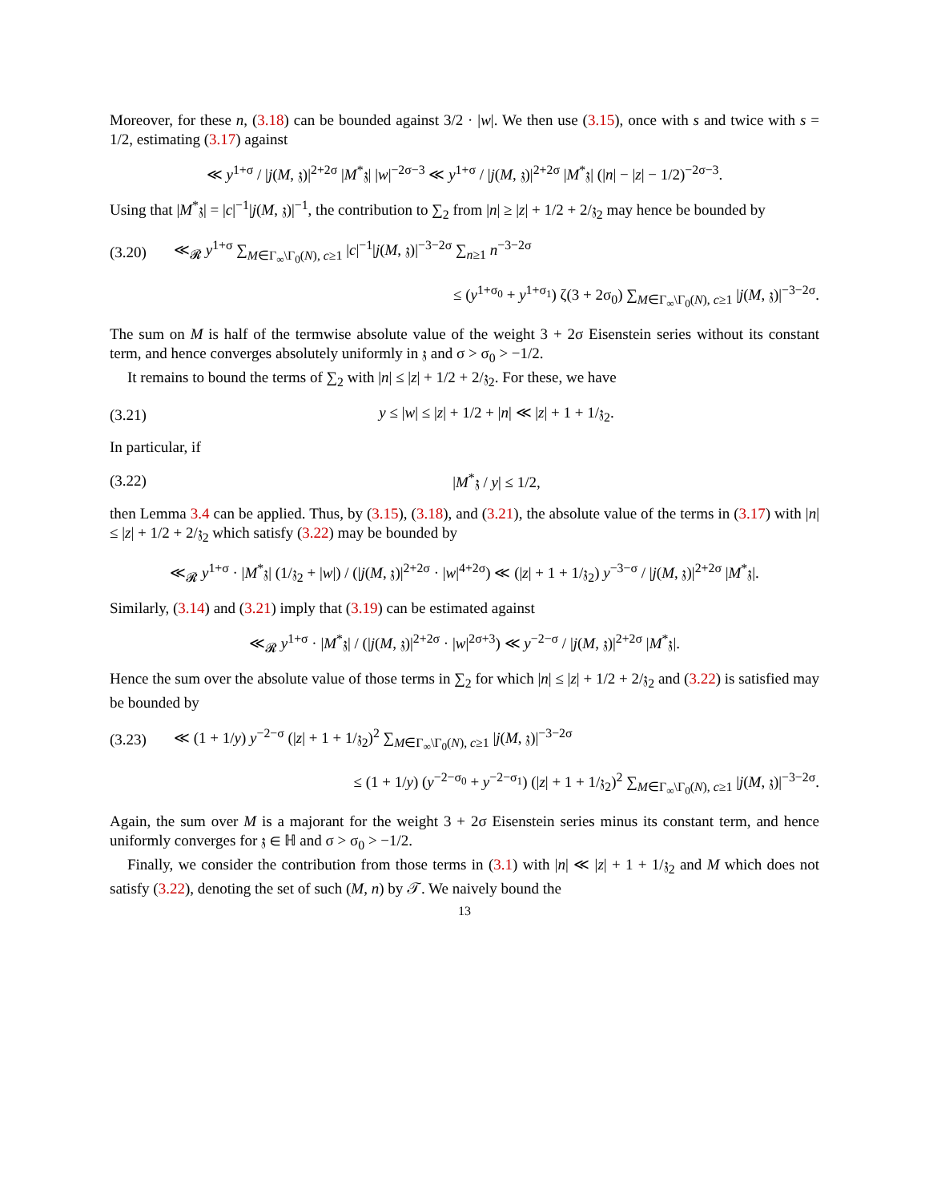Moreover, for these n, (3.18) can be bounded against 3/2 · |w|. We then use (3.15), once with s and twice with s = 1/2, estimating (3.17) against
≪ y<sup>1+σ</sup> / |j(M, 𝔷)|<sup>2+2σ</sup> |M<sup>*</sup>𝔷| |w|<sup>−2σ−3</sup> ≪ y<sup>1+σ</sup> / |j(M, 𝔷)|<sup>2+2σ</sup> |M<sup>*</sup>𝔷| (|n| − |z| − 1/2)<sup>−2σ−3</sup>.
Using that |M<sup>*</sup>𝔷| = |c|<sup>−1</sup>|j(M, 𝔷)|<sup>−1</sup>, the contribution to ∑<sub>2</sub> from |n| ≥ |z| + 1/2 + 2/𝔷<sub>2</sub> may hence be bounded by
(3.20)
≪<sub>𝓡</sub> y<sup>1+σ</sup> ∑<sub>M∈Γ<sub>∞</sub>\Γ<sub>0</sub>(N), c≥1</sub> |c|<sup>−1</sup>|j(M, 𝔷)|<sup>−3−2σ</sup> ∑<sub>n≥1</sub> n<sup>−3−2σ</sup>
≤ (y<sup>1+σ<sub>0</sub></sup> + y<sup>1+σ<sub>1</sub></sup>) ζ(3 + 2σ<sub>0</sub>) ∑<sub>M∈Γ<sub>∞</sub>\Γ<sub>0</sub>(N), c≥1</sub> |j(M, 𝔷)|<sup>−3−2σ</sup>.
The sum on M is half of the termwise absolute value of the weight 3 + 2σ Eisenstein series without its constant term, and hence converges absolutely uniformly in 𝔷 and σ > σ<sub>0</sub> > −1/2.
It remains to bound the terms of ∑<sub>2</sub> with |n| ≤ |z| + 1/2 + 2/𝔷<sub>2</sub>. For these, we have
(3.21)
y ≤ |w| ≤ |z| + 1/2 + |n| ≪ |z| + 1 + 1/𝔷<sub>2</sub>.
In particular, if
(3.22) |M<sup>*</sup>𝔷 / y| ≤ 1/2,
then Lemma 3.4 can be applied. Thus, by (3.15), (3.18), and (3.21), the absolute value of the terms in (3.17) with |n| ≤ |z| + 1/2 + 2/𝔷<sub>2</sub> which satisfy (3.22) may be bounded by
≪<sub>𝓡</sub> y<sup>1+σ</sup> · |M<sup>*</sup>𝔷| (1/𝔷<sub>2</sub> + |w|) / (|j(M, 𝔷)|<sup>2+2σ</sup> · |w|<sup>4+2σ</sup>) ≪ (|z| + 1 + 1/𝔷<sub>2</sub>) y<sup>−3−σ</sup> / |j(M, 𝔷)|<sup>2+2σ</sup> |M<sup>*</sup>𝔷|.
Similarly, (3.14) and (3.21) imply that (3.19) can be estimated against
≪<sub>𝓡</sub> y<sup>1+σ</sup> · |M<sup>*</sup>𝔷| / (|j(M, 𝔷)|<sup>2+2σ</sup> · |w|<sup>2σ+3</sup>) ≪ y<sup>−2−σ</sup> / |j(M, 𝔷)|<sup>2+2σ</sup> |M<sup>*</sup>𝔷|.
Hence the sum over the absolute value of those terms in ∑<sub>2</sub> for which |n| ≤ |z| + 1/2 + 2/𝔷<sub>2</sub> and (3.22) is satisfied may be bounded by
(3.23)
≪ (1 + 1/y) y<sup>−2−σ</sup> (|z| + 1 + 1/𝔷<sub>2</sub>)<sup>2</sup> ∑<sub>M∈Γ<sub>∞</sub>\Γ<sub>0</sub>(N), c≥1</sub> |j(M, 𝔷)|<sup>−3−2σ</sup>
≤ (1 + 1/y) (y<sup>−2−σ<sub>0</sub></sup> + y<sup>−2−σ<sub>1</sub></sup>) (|z| + 1 + 1/𝔷<sub>2</sub>)<sup>2</sup> ∑<sub>M∈Γ<sub>∞</sub>\Γ<sub>0</sub>(N), c≥1</sub> |j(M, 𝔷)|<sup>−3−2σ</sup>.
Again, the sum over M is a majorant for the weight 3 + 2σ Eisenstein series minus its constant term, and hence uniformly converges for 𝔷 ∈ ℍ and σ > σ<sub>0</sub> > −1/2.
Finally, we consider the contribution from those terms in (3.1) with |n| ≪ |z| + 1 + 1/𝔷<sub>2</sub> and M which does not satisfy (3.22), denoting the set of such (M, n) by 𝒯. We naively bound the
13